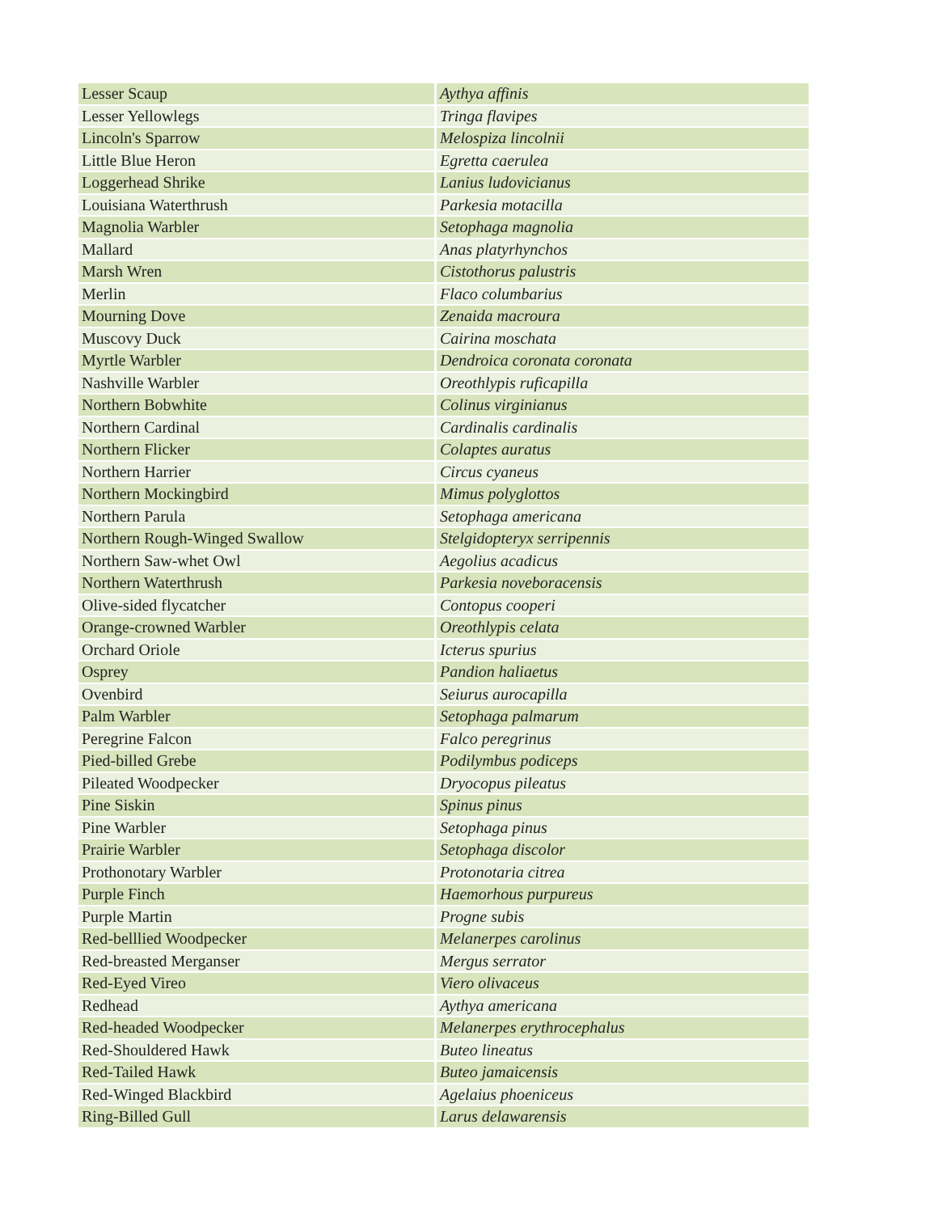| Lesser Scaup | Aythya affinis |
| Lesser Yellowlegs | Tringa flavipes |
| Lincoln's Sparrow | Melospiza lincolnii |
| Little Blue Heron | Egretta caerulea |
| Loggerhead Shrike | Lanius ludovicianus |
| Louisiana Waterthrush | Parkesia motacilla |
| Magnolia Warbler | Setophaga magnolia |
| Mallard | Anas platyrhynchos |
| Marsh Wren | Cistothorus palustris |
| Merlin | Flaco columbarius |
| Mourning Dove | Zenaida macroura |
| Muscovy Duck | Cairina moschata |
| Myrtle Warbler | Dendroica coronata coronata |
| Nashville Warbler | Oreothlypis ruficapilla |
| Northern Bobwhite | Colinus virginianus |
| Northern Cardinal | Cardinalis cardinalis |
| Northern Flicker | Colaptes auratus |
| Northern Harrier | Circus cyaneus |
| Northern Mockingbird | Mimus polyglottos |
| Northern Parula | Setophaga americana |
| Northern Rough-Winged Swallow | Stelgidopteryx serripennis |
| Northern Saw-whet Owl | Aegolius acadicus |
| Northern Waterthrush | Parkesia noveboracensis |
| Olive-sided flycatcher | Contopus cooperi |
| Orange-crowned Warbler | Oreothlypis celata |
| Orchard Oriole | Icterus spurius |
| Osprey | Pandion haliaetus |
| Ovenbird | Seiurus aurocapilla |
| Palm Warbler | Setophaga palmarum |
| Peregrine Falcon | Falco peregrinus |
| Pied-billed Grebe | Podilymbus podiceps |
| Pileated Woodpecker | Dryocopus pileatus |
| Pine Siskin | Spinus pinus |
| Pine Warbler | Setophaga pinus |
| Prairie Warbler | Setophaga discolor |
| Prothonotary Warbler | Protonotaria citrea |
| Purple Finch | Haemorhous purpureus |
| Purple Martin | Progne subis |
| Red-belllied Woodpecker | Melanerpes carolinus |
| Red-breasted Merganser | Mergus serrator |
| Red-Eyed Vireo | Viero olivaceus |
| Redhead | Aythya americana |
| Red-headed Woodpecker | Melanerpes erythrocephalus |
| Red-Shouldered Hawk | Buteo lineatus |
| Red-Tailed Hawk | Buteo jamaicensis |
| Red-Winged Blackbird | Agelaius phoeniceus |
| Ring-Billed Gull | Larus delawarensis |